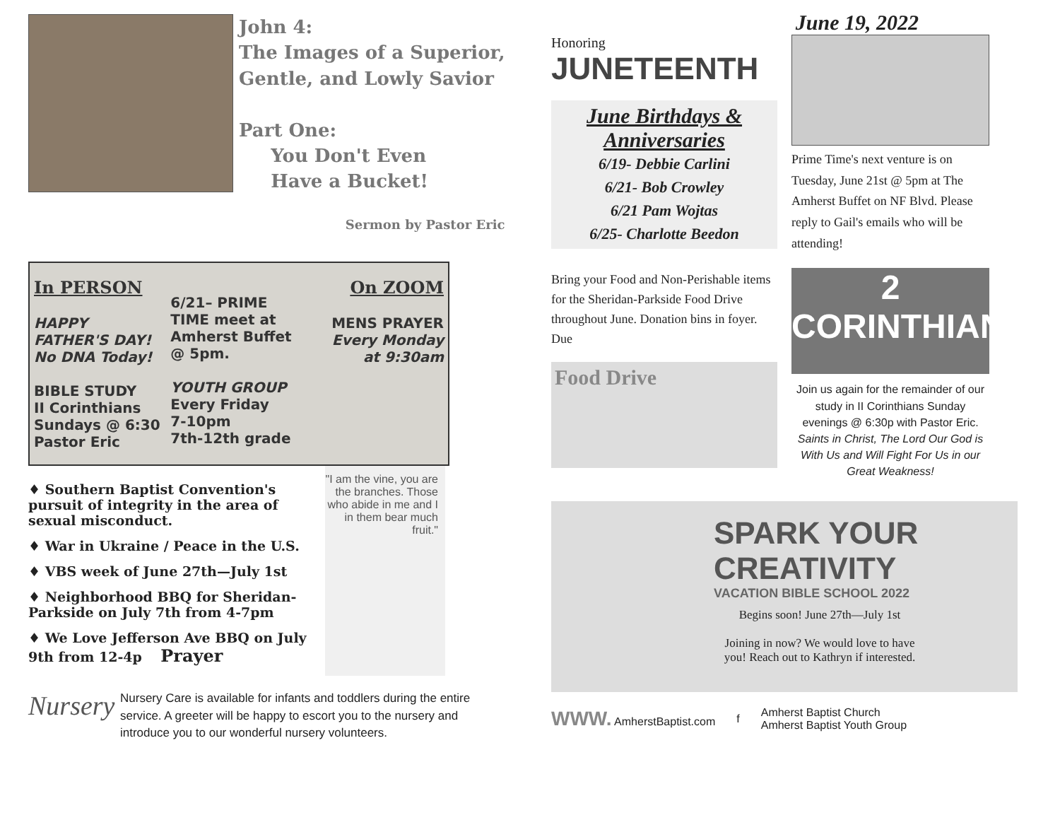John 4:
The Images of a Superior,
Gentle, and Lowly Savior
Part One:
You Don't Even
Have a Bucket!
Sermon by Pastor Eric
In PERSON
HAPPY
FATHER'S DAY!
No DNA Today!
BIBLE STUDY
II Corinthians
Sundays @ 6:30
Pastor Eric
6/21– PRIME TIME meet at Amherst Buffet @ 5pm.
YOUTH GROUP
Every Friday
7-10pm
7th-12th grade
On ZOOM
MENS PRAYER
Every Monday
at 9:30am
♦ Southern Baptist Convention's pursuit of integrity in the area of sexual misconduct.
♦ War in Ukraine / Peace in the U.S.
♦ VBS week of June 27th—July 1st
♦ Neighborhood BBQ for Sheridan-Parkside on July 7th from 4-7pm
♦ We Love Jefferson Ave BBQ on July 9th from 12-4p Prayer
"I am the vine, you are the branches. Those who abide in me and I in them bear much fruit."
Nursery
Nursery Care is available for infants and toddlers during the entire service. A greeter will be happy to escort you to the nursery and introduce you to our wonderful nursery volunteers.
June 19, 2022
Honoring JUNETEENTH
June Birthdays & Anniversaries
6/19- Debbie Carlini
6/21- Bob Crowley
6/21 Pam Wojtas
6/25- Charlotte Beedon
Bring your Food and Non-Perishable items for the Sheridan-Parkside Food Drive throughout June. Donation bins in foyer. Due
Food Drive
Prime Time's next venture is on Tuesday, June 21st @ 5pm at The Amherst Buffet on NF Blvd. Please reply to Gail's emails who will be attending!
2 CORINTHIANS
Join us again for the remainder of our study in II Corinthians Sunday evenings @ 6:30p with Pastor Eric. Saints in Christ, The Lord Our God is With Us and Will Fight For Us in our Great Weakness!
SPARK YOUR CREATIVITY
VACATION BIBLE SCHOOL 2022
Begins soon! June 27th—July 1st
Joining in now? We would love to have you! Reach out to Kathryn if interested.
WWW. AmherstBaptist.com f Amherst Baptist Church
Amherst Baptist Youth Group